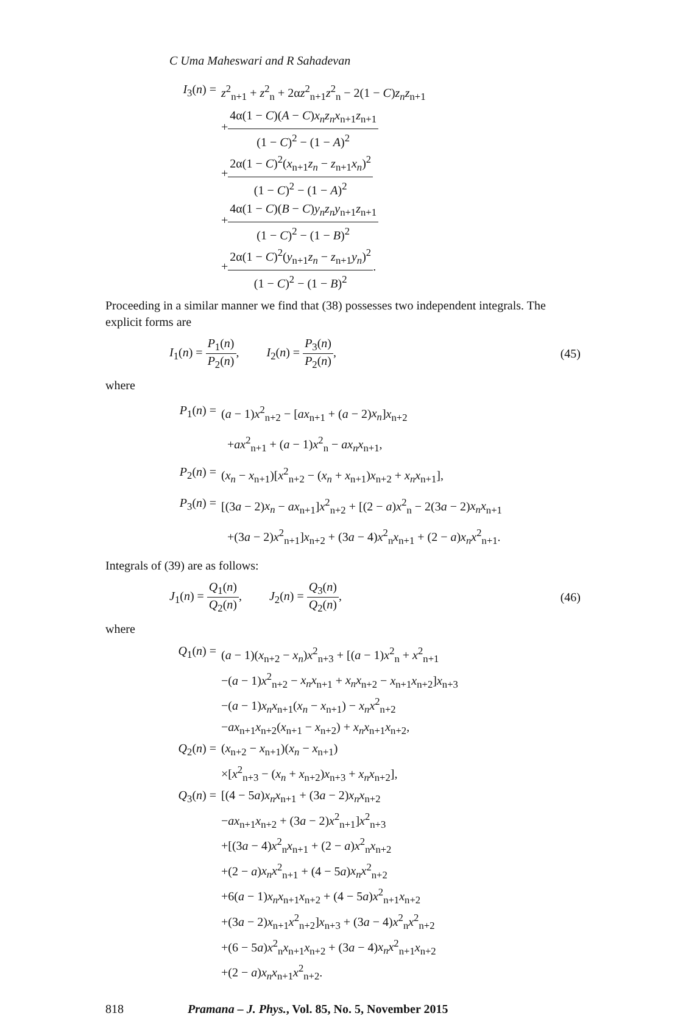C Uma Maheswari and R Sahadevan
I<sub>3</sub>(n) =
z<sup>2</sup><sub>n+1</sub> + z<sup>2</sup><sub>n</sub> + 2αz<sup>2</sup><sub>n+1</sub>z<sup>2</sup><sub>n</sub> − 2(1 − C)z<sub>n</sub>z<sub>n+1</sub>
+4α(1 − C)(A − C)x<sub>n</sub>z<sub>n</sub>x<sub>n+1</sub>z<sub>n+1</sub> (1 − C)<sup>2</sup> − (1 − A)<sup>2</sup>
+2α(1 − C)<sup>2</sup>(x<sub>n+1</sub>z<sub>n</sub> − z<sub>n+1</sub>x<sub>n</sub>)<sup>2</sup> (1 − C)<sup>2</sup> − (1 − A)<sup>2</sup>
+4α(1 − C)(B − C)y<sub>n</sub>z<sub>n</sub>y<sub>n+1</sub>z<sub>n+1</sub> (1 − C)<sup>2</sup> − (1 − B)<sup>2</sup>
+2α(1 − C)<sup>2</sup>(y<sub>n+1</sub>z<sub>n</sub> − z<sub>n+1</sub>y<sub>n</sub>)<sup>2</sup> (1 − C)<sup>2</sup> − (1 − B)<sup>2</sup>.
Proceeding in a similar manner we find that (38) possesses two independent integrals. The explicit forms are
I<sub>1</sub>(n) = P<sub>1</sub>(n) P<sub>2</sub>(n), I<sub>2</sub>(n) = P<sub>3</sub>(n) P<sub>2</sub>(n), (45)
where
P<sub>1</sub>(n) =
(a − 1)x<sup>2</sup><sub>n+2</sub> − [ax<sub>n+1</sub> + (a − 2)x<sub>n</sub>]x<sub>n+2</sub>
+ax<sup>2</sup><sub>n+1</sub> + (a − 1)x<sup>2</sup><sub>n</sub> − ax<sub>n</sub>x<sub>n+1</sub>,
P<sub>2</sub>(n) =
(x<sub>n</sub> − x<sub>n+1</sub>)[x<sup>2</sup><sub>n+2</sub> − (x<sub>n</sub> + x<sub>n+1</sub>)x<sub>n+2</sub> + x<sub>n</sub>x<sub>n+1</sub>],
P<sub>3</sub>(n) =
[(3a − 2)x<sub>n</sub> − ax<sub>n+1</sub>]x<sup>2</sup><sub>n+2</sub> + [(2 − a)x<sup>2</sup><sub>n</sub> − 2(3a − 2)x<sub>n</sub>x<sub>n+1</sub>
+(3a − 2)x<sup>2</sup><sub>n+1</sub>]x<sub>n+2</sub> + (3a − 4)x<sup>2</sup><sub>n</sub>x<sub>n+1</sub> + (2 − a)x<sub>n</sub>x<sup>2</sup><sub>n+1</sub>.
Integrals of (39) are as follows:
J<sub>1</sub>(n) = Q<sub>1</sub>(n) Q<sub>2</sub>(n), J<sub>2</sub>(n) = Q<sub>3</sub>(n) Q<sub>2</sub>(n), (46)
where
Q<sub>1</sub>(n) =
(a − 1)(x<sub>n+2</sub> − x<sub>n</sub>)x<sup>2</sup><sub>n+3</sub> + [(a − 1)x<sup>2</sup><sub>n</sub> + x<sup>2</sup><sub>n+1</sub>
−(a − 1)x<sup>2</sup><sub>n+2</sub> − x<sub>n</sub>x<sub>n+1</sub> + x<sub>n</sub>x<sub>n+2</sub> − x<sub>n+1</sub>x<sub>n+2</sub>]x<sub>n+3</sub>
−(a − 1)x<sub>n</sub>x<sub>n+1</sub>(x<sub>n</sub> − x<sub>n+1</sub>) − x<sub>n</sub>x<sup>2</sup><sub>n+2</sub>
−ax<sub>n+1</sub>x<sub>n+2</sub>(x<sub>n+1</sub> − x<sub>n+2</sub>) + x<sub>n</sub>x<sub>n+1</sub>x<sub>n+2</sub>,
Q<sub>2</sub>(n) =
(x<sub>n+2</sub> − x<sub>n+1</sub>)(x<sub>n</sub> − x<sub>n+1</sub>)
×[x<sup>2</sup><sub>n+3</sub> − (x<sub>n</sub> + x<sub>n+2</sub>)x<sub>n+3</sub> + x<sub>n</sub>x<sub>n+2</sub>],
Q<sub>3</sub>(n) =
[(4 − 5a)x<sub>n</sub>x<sub>n+1</sub> + (3a − 2)x<sub>n</sub>x<sub>n+2</sub>
−ax<sub>n+1</sub>x<sub>n+2</sub> + (3a − 2)x<sup>2</sup><sub>n+1</sub>]x<sup>2</sup><sub>n+3</sub>
+[(3a − 4)x<sup>2</sup><sub>n</sub>x<sub>n+1</sub> + (2 − a)x<sup>2</sup><sub>n</sub>x<sub>n+2</sub>
+(2 − a)x<sub>n</sub>x<sup>2</sup><sub>n+1</sub> + (4 − 5a)x<sub>n</sub>x<sup>2</sup><sub>n+2</sub>
+6(a − 1)x<sub>n</sub>x<sub>n+1</sub>x<sub>n+2</sub> + (4 − 5a)x<sup>2</sup><sub>n+1</sub>x<sub>n+2</sub>
+(3a − 2)x<sub>n+1</sub>x<sup>2</sup><sub>n+2</sub>]x<sub>n+3</sub> + (3a − 4)x<sup>2</sup><sub>n</sub>x<sup>2</sup><sub>n+2</sub>
+(6 − 5a)x<sup>2</sup><sub>n</sub>x<sub>n+1</sub>x<sub>n+2</sub> + (3a − 4)x<sub>n</sub>x<sup>2</sup><sub>n+1</sub>x<sub>n+2</sub>
+(2 − a)x<sub>n</sub>x<sub>n+1</sub>x<sup>2</sup><sub>n+2</sub>.
818 Pramana – J. Phys., Vol. 85, No. 5, November 2015